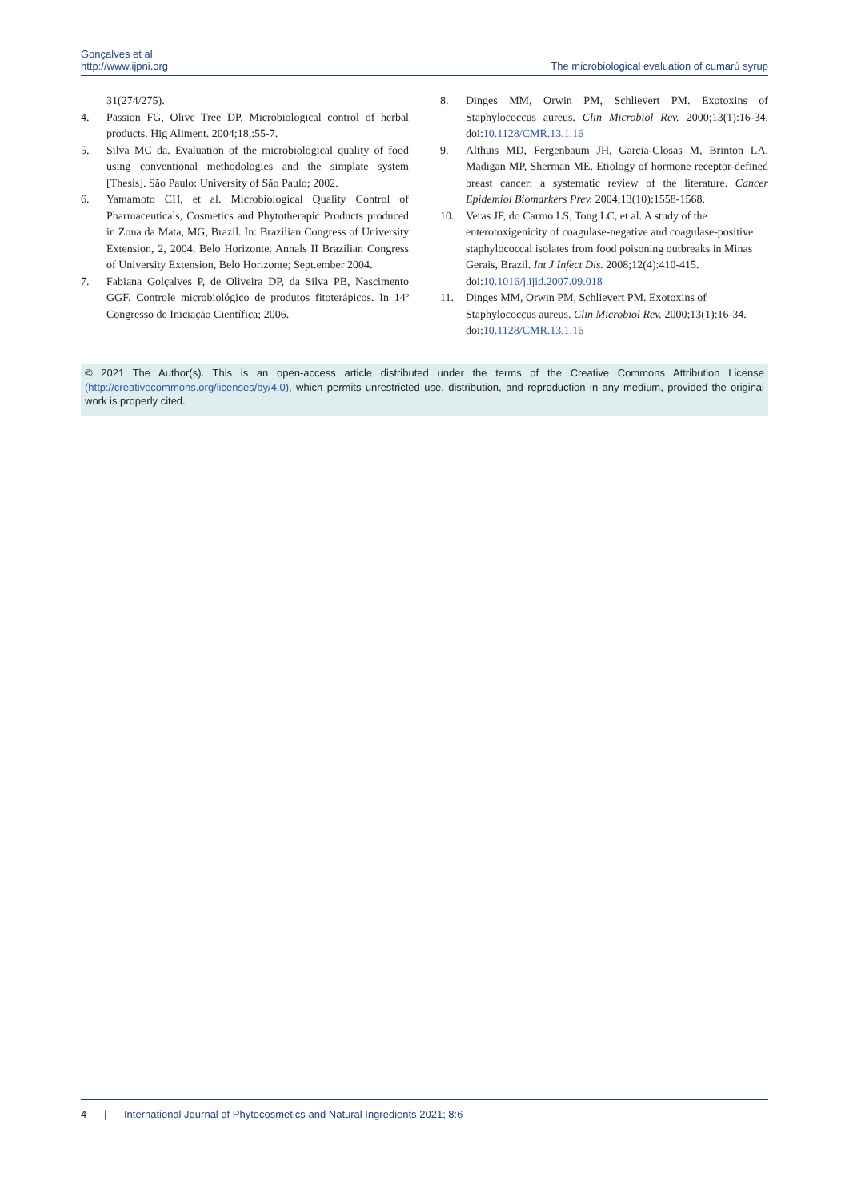Gonçalves et al
http://www.ijpni.org
The microbiological evaluation of cumarú syrup
31(274/275).
4. Passion FG, Olive Tree DP. Microbiological control of herbal products. Hig Aliment. 2004;18,:55-7.
5. Silva MC da. Evaluation of the microbiological quality of food using conventional methodologies and the simplate system [Thesis]. São Paulo: University of São Paulo; 2002.
6. Yamamoto CH, et al. Microbiological Quality Control of Pharmaceuticals, Cosmetics and Phytotherapic Products produced in Zona da Mata, MG, Brazil. In: Brazilian Congress of University Extension, 2, 2004, Belo Horizonte. Annals II Brazilian Congress of University Extension, Belo Horizonte; Sept.ember 2004.
7. Fabiana Golçalves P, de Oliveira DP, da Silva PB, Nascimento GGF. Controle microbiológico de produtos fitoterápicos. In 14º Congresso de Iniciação Científica; 2006.
8. Dinges MM, Orwin PM, Schlievert PM. Exotoxins of Staphylococcus aureus. Clin Microbiol Rev. 2000;13(1):16-34. doi:10.1128/CMR.13.1.16
9. Althuis MD, Fergenbaum JH, Garcia-Closas M, Brinton LA, Madigan MP, Sherman ME. Etiology of hormone receptor-defined breast cancer: a systematic review of the literature. Cancer Epidemiol Biomarkers Prev. 2004;13(10):1558-1568.
10. Veras JF, do Carmo LS, Tong LC, et al. A study of the enterotoxigenicity of coagulase-negative and coagulase-positive staphylococcal isolates from food poisoning outbreaks in Minas Gerais, Brazil. Int J Infect Dis. 2008;12(4):410-415. doi:10.1016/j.ijid.2007.09.018
11. Dinges MM, Orwin PM, Schlievert PM. Exotoxins of Staphylococcus aureus. Clin Microbiol Rev. 2000;13(1):16-34. doi:10.1128/CMR.13.1.16
© 2021 The Author(s). This is an open-access article distributed under the terms of the Creative Commons Attribution License (http://creativecommons.org/licenses/by/4.0), which permits unrestricted use, distribution, and reproduction in any medium, provided the original work is properly cited.
4 | International Journal of Phytocosmetics and Natural Ingredients 2021; 8:6